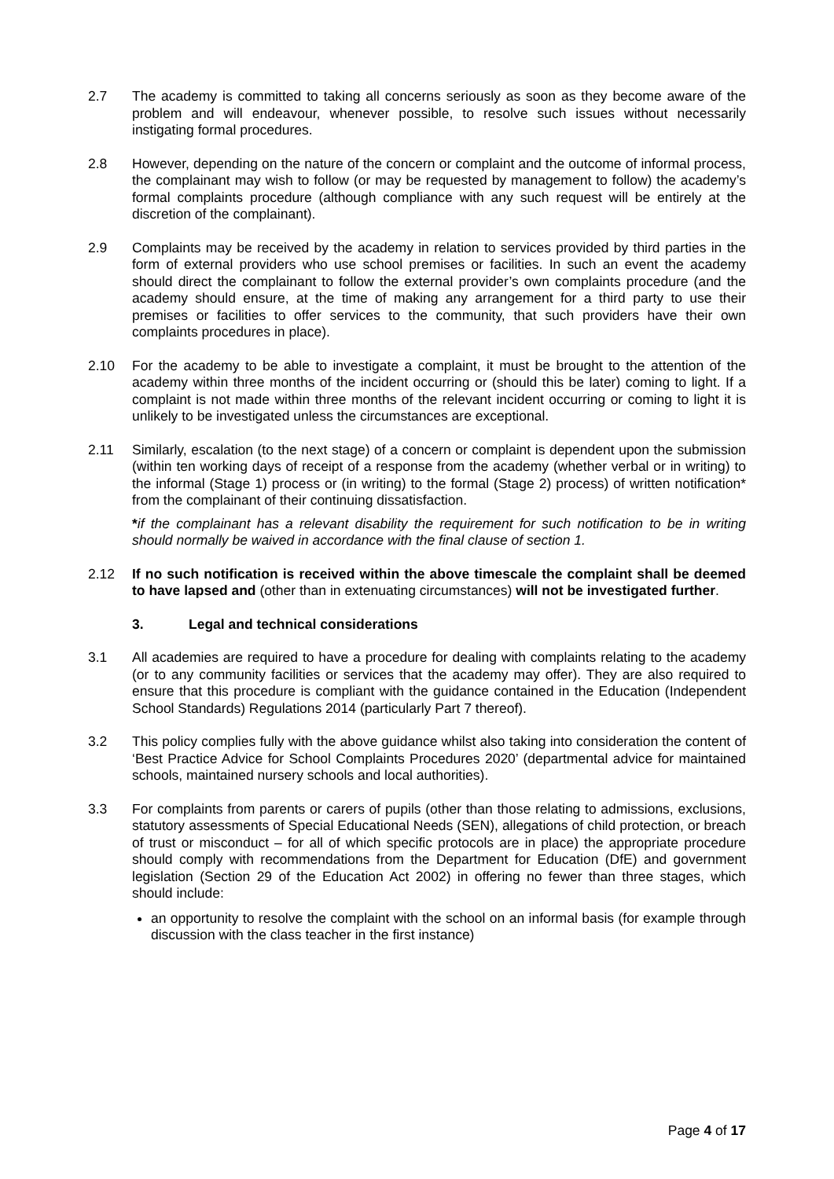2.7 The academy is committed to taking all concerns seriously as soon as they become aware of the problem and will endeavour, whenever possible, to resolve such issues without necessarily instigating formal procedures.
2.8 However, depending on the nature of the concern or complaint and the outcome of informal process, the complainant may wish to follow (or may be requested by management to follow) the academy’s formal complaints procedure (although compliance with any such request will be entirely at the discretion of the complainant).
2.9 Complaints may be received by the academy in relation to services provided by third parties in the form of external providers who use school premises or facilities. In such an event the academy should direct the complainant to follow the external provider’s own complaints procedure (and the academy should ensure, at the time of making any arrangement for a third party to use their premises or facilities to offer services to the community, that such providers have their own complaints procedures in place).
2.10 For the academy to be able to investigate a complaint, it must be brought to the attention of the academy within three months of the incident occurring or (should this be later) coming to light. If a complaint is not made within three months of the relevant incident occurring or coming to light it is unlikely to be investigated unless the circumstances are exceptional.
2.11 Similarly, escalation (to the next stage) of a concern or complaint is dependent upon the submission (within ten working days of receipt of a response from the academy (whether verbal or in writing) to the informal (Stage 1) process or (in writing) to the formal (Stage 2) process) of written notification* from the complainant of their continuing dissatisfaction.
*if the complainant has a relevant disability the requirement for such notification to be in writing should normally be waived in accordance with the final clause of section 1.
2.12 If no such notification is received within the above timescale the complaint shall be deemed to have lapsed and (other than in extenuating circumstances) will not be investigated further.
3. Legal and technical considerations
3.1 All academies are required to have a procedure for dealing with complaints relating to the academy (or to any community facilities or services that the academy may offer). They are also required to ensure that this procedure is compliant with the guidance contained in the Education (Independent School Standards) Regulations 2014 (particularly Part 7 thereof).
3.2 This policy complies fully with the above guidance whilst also taking into consideration the content of ‘Best Practice Advice for School Complaints Procedures 2020’ (departmental advice for maintained schools, maintained nursery schools and local authorities).
3.3 For complaints from parents or carers of pupils (other than those relating to admissions, exclusions, statutory assessments of Special Educational Needs (SEN), allegations of child protection, or breach of trust or misconduct – for all of which specific protocols are in place) the appropriate procedure should comply with recommendations from the Department for Education (DfE) and government legislation (Section 29 of the Education Act 2002) in offering no fewer than three stages, which should include:
an opportunity to resolve the complaint with the school on an informal basis (for example through discussion with the class teacher in the first instance)
Page 4 of 17